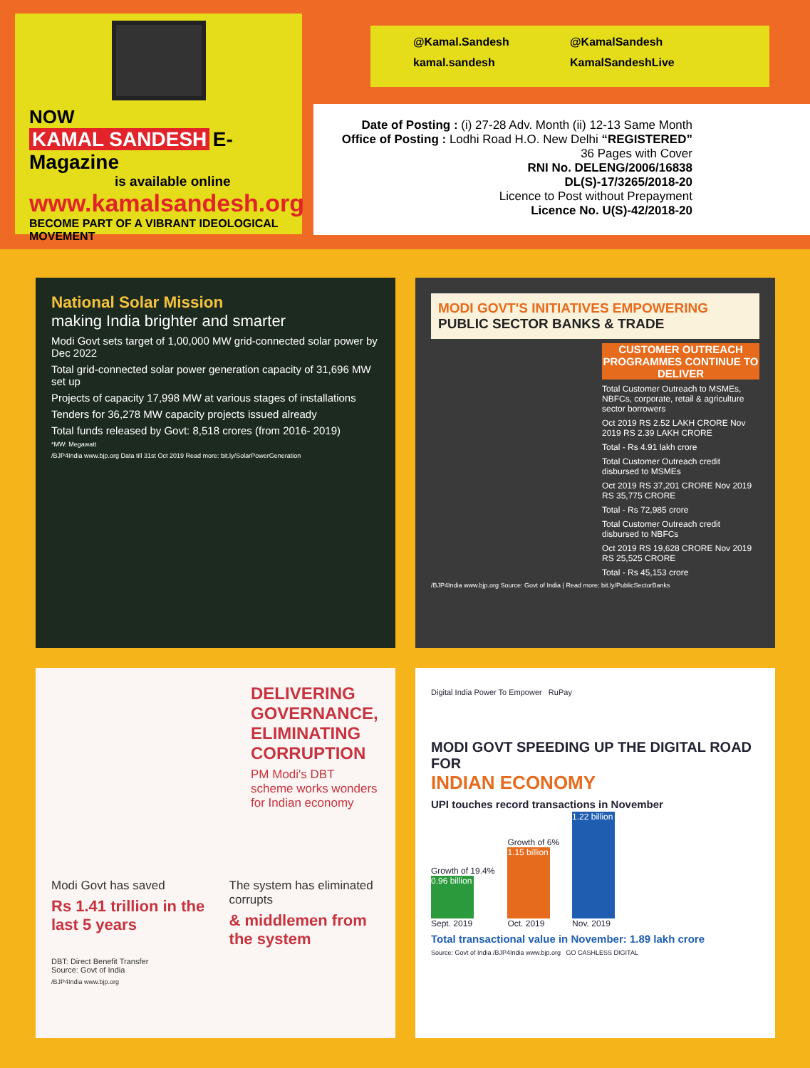NOW
KAMAL SANDESH E-Magazine
is available online
www.kamalsandesh.org
BECOME PART OF A VIBRANT IDEOLOGICAL MOVEMENT
@Kamal.Sandesh
@KamalSandesh
kamal.sandesh
KamalSandeshLive
Date of Posting : (i) 27-28 Adv. Month (ii) 12-13 Same Month
Office of Posting : Lodhi Road H.O. New Delhi “REGISTERED”
36 Pages with Cover
RNI No. DELENG/2006/16838
DL(S)-17/3265/2018-20
Licence to Post without Prepayment
Licence No. U(S)-42/2018-20
National Solar Mission
making India brighter and smarter
Modi Govt sets target of 1,00,000 MW grid-connected solar power by Dec 2022
Total grid-connected solar power generation capacity of 31,696 MW set up
Projects of capacity 17,998 MW at various stages of installations
Tenders for 36,278 MW capacity projects issued already
Total funds released by Govt: 8,518 crores (from 2016- 2019)
*MW: Megawatt
/BJP4India www.bjp.org Data till 31st Oct 2019 Read more: bit.ly/SolarPowerGeneration
MODI GOVT'S INITIATIVES EMPOWERING PUBLIC SECTOR BANKS & TRADE
CUSTOMER OUTREACH PROGRAMMES CONTINUE TO DELIVER
Total Customer Outreach to MSMEs, NBFCs, corporate, retail & agriculture sector borrowers
Oct 2019 RS 2.52 LAKH CRORE Nov 2019 RS 2.39 LAKH CRORE
Total - Rs 4.91 lakh crore
Total Customer Outreach credit disbursed to MSMEs
Oct 2019 RS 37,201 CRORE Nov 2019 RS 35,775 CRORE
Total - Rs 72,985 crore
Total Customer Outreach credit disbursed to NBFCs
Oct 2019 RS 19,628 CRORE Nov 2019 RS 25,525 CRORE
Total - Rs 45,153 crore
/BJP4India www.bjp.org Source: Govt of India | Read more: bit.ly/PublicSectorBanks
DELIVERING GOVERNANCE, ELIMINATING CORRUPTION
PM Modi's DBT scheme works wonders for Indian economy
Modi Govt has saved
Rs 1.41 trillion in the last 5 years
The system has eliminated corrupts
& middlemen from the system
DBT: Direct Benefit Transfer
Source: Govt of India
/BJP4India www.bjp.org
Digital India Power To Empower RuPay
MODI GOVT SPEEDING UP THE DIGITAL ROAD FOR
INDIAN ECONOMY
UPI touches record transactions in November
Growth of 19.4%
0.96 billion
Sept. 2019
Growth of 6%
1.15 billion
Oct. 2019
1.22 billion
Nov. 2019
Total transactional value in November: 1.89 lakh crore
Source: Govt of India /BJP4India www.bjp.org GO CASHLESS DIGITAL